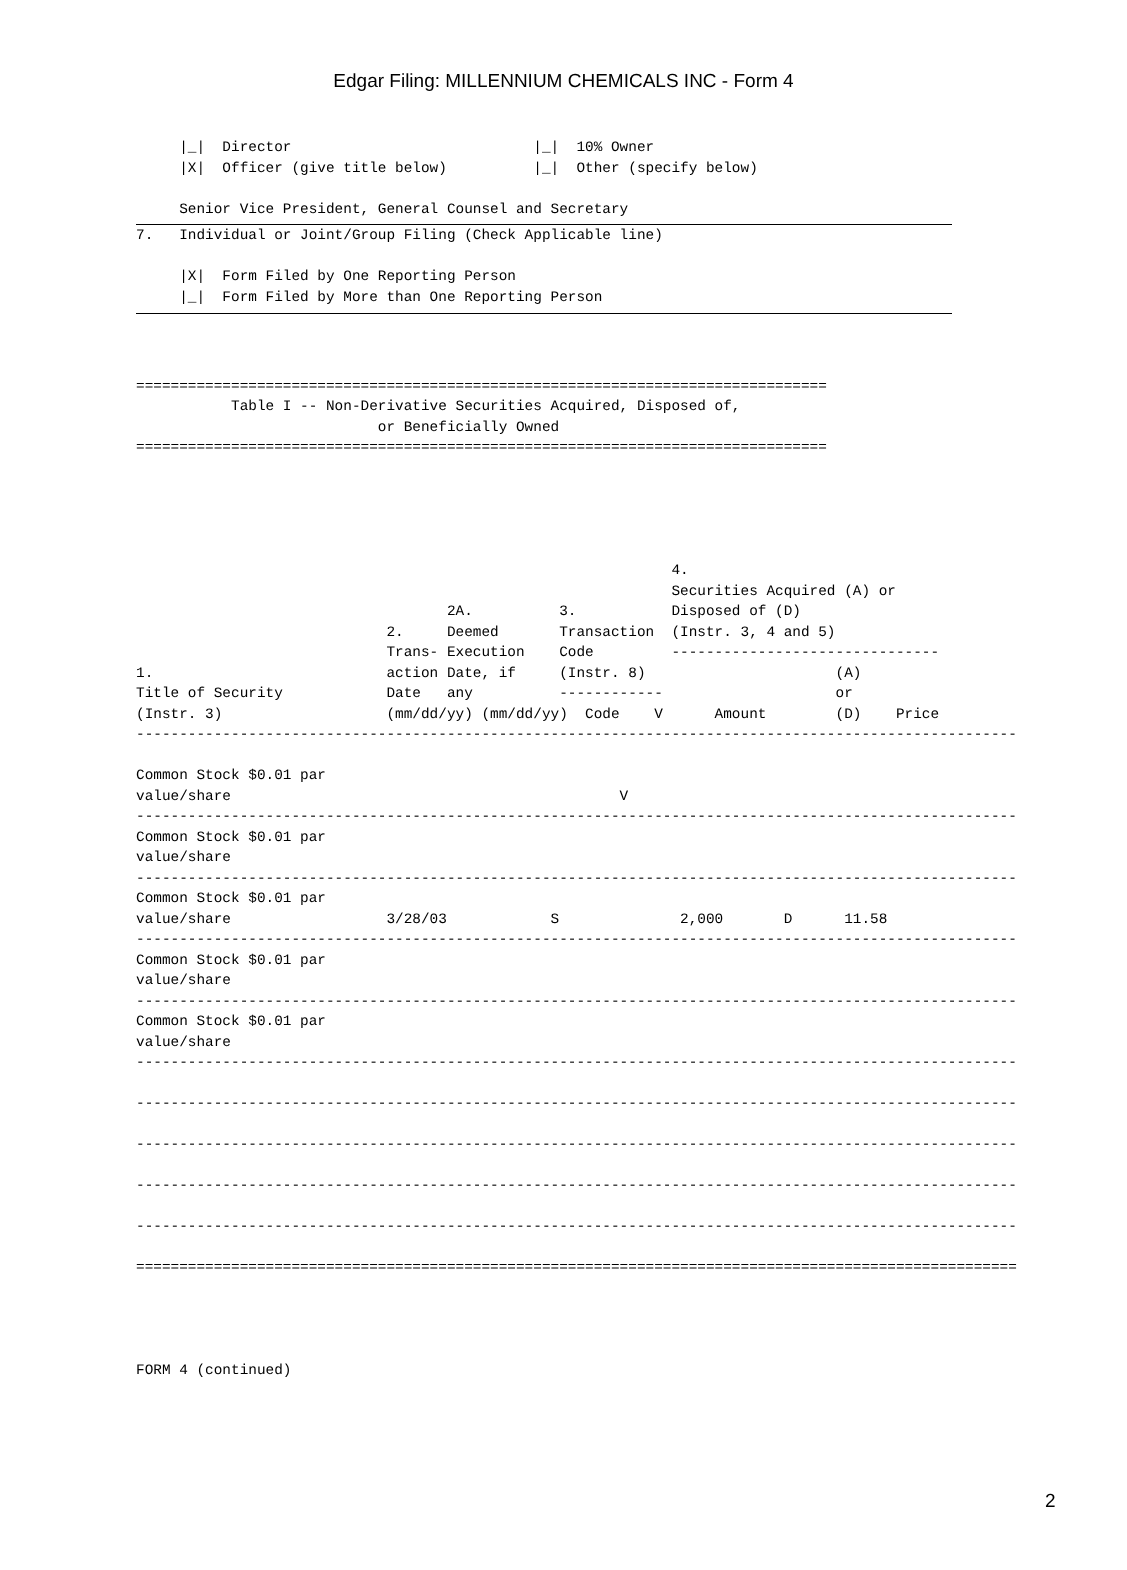Edgar Filing: MILLENNIUM CHEMICALS INC - Form 4
     |_|  Director                            |_|  10% Owner
     |X|  Officer (give title below)          |_|  Other (specify below)

     Senior Vice President, General Counsel and Secretary
7.   Individual or Joint/Group Filing (Check Applicable line)

     |X|  Form Filed by One Reporting Person
     |_|  Form Filed by More than One Reporting Person



================================================================================
           Table I -- Non-Derivative Securities Acquired, Disposed of,
                            or Beneficially Owned
================================================================================





                                                              4.
                                                              Securities Acquired (A) or
                                    2A.          3.           Disposed of (D)
                             2.     Deemed       Transaction  (Instr. 3, 4 and 5)
                             Trans- Execution    Code         -------------------------------
1.                           action Date, if     (Instr. 8)                      (A)
Title of Security            Date   any          ------------                    or
(Instr. 3)                   (mm/dd/yy) (mm/dd/yy)  Code    V      Amount        (D)    Price
------------------------------------------------------------------------------------------------------

Common Stock $0.01 par
value/share                                             V
------------------------------------------------------------------------------------------------------
Common Stock $0.01 par
value/share
------------------------------------------------------------------------------------------------------
Common Stock $0.01 par
value/share                  3/28/03            S              2,000       D      11.58
------------------------------------------------------------------------------------------------------
Common Stock $0.01 par
value/share
------------------------------------------------------------------------------------------------------
Common Stock $0.01 par
value/share
------------------------------------------------------------------------------------------------------

------------------------------------------------------------------------------------------------------

------------------------------------------------------------------------------------------------------

------------------------------------------------------------------------------------------------------

------------------------------------------------------------------------------------------------------

======================================================================================================




FORM 4 (continued)
2